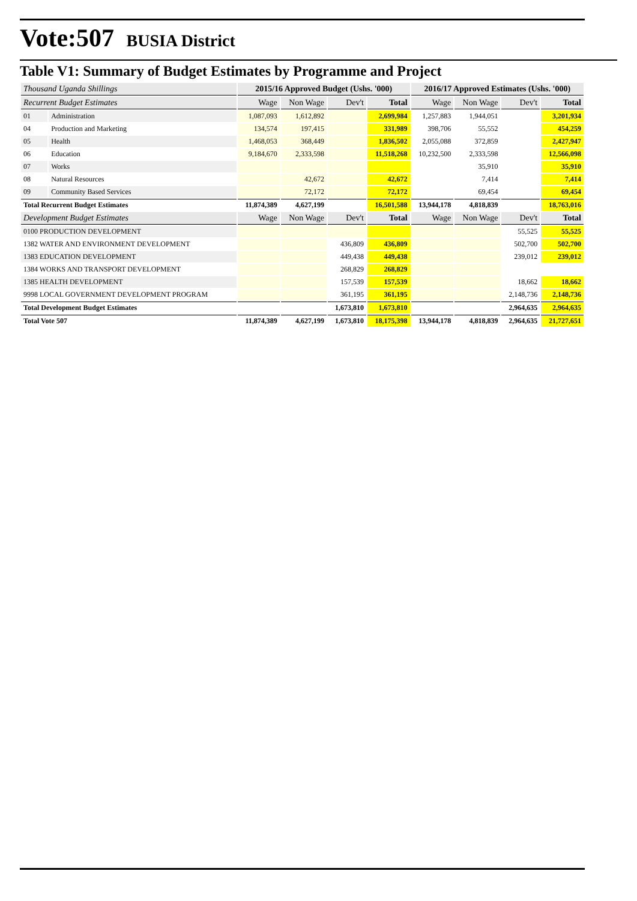Vote:507 BUSIA District
Table V1: Summary of Budget Estimates by Programme and Project
| Thousand Uganda Shillings | | 2015/16 Approved Budget (Ushs. '000) | | | | 2016/17 Approved Estimates (Ushs. '000) | | | |
| Recurrent Budget Estimates | | Wage | Non Wage | Dev't | Total | Wage | Non Wage | Dev't | Total |
| 01 | Administration | 1,087,093 | 1,612,892 | | 2,699,984 | 1,257,883 | 1,944,051 | | 3,201,934 |
| 04 | Production and Marketing | 134,574 | 197,415 | | 331,989 | 398,706 | 55,552 | | 454,259 |
| 05 | Health | 1,468,053 | 368,449 | | 1,836,502 | 2,055,088 | 372,859 | | 2,427,947 |
| 06 | Education | 9,184,670 | 2,333,598 | | 11,518,268 | 10,232,500 | 2,333,598 | | 12,566,098 |
| 07 | Works | | | | | | 35,910 | | 35,910 |
| 08 | Natural Resources | | 42,672 | | 42,672 | | 7,414 | | 7,414 |
| 09 | Community Based Services | | 72,172 | | 72,172 | | 69,454 | | 69,454 |
| Total Recurrent Budget Estimates | | 11,874,389 | 4,627,199 | | 16,501,588 | 13,944,178 | 4,818,839 | | 18,763,016 |
| Development Budget Estimates | | Wage | Non Wage | Dev't | Total | Wage | Non Wage | Dev't | Total |
| 0100 PRODUCTION DEVELOPMENT | | | | | | | | 55,525 | 55,525 |
| 1382 WATER AND ENVIRONMENT DEVELOPMENT | | | | 436,809 | 436,809 | | | 502,700 | 502,700 |
| 1383 EDUCATION DEVELOPMENT | | | | 449,438 | 449,438 | | | 239,012 | 239,012 |
| 1384 WORKS AND TRANSPORT DEVELOPMENT | | | | 268,829 | 268,829 | | | | |
| 1385 HEALTH DEVELOPMENT | | | | 157,539 | 157,539 | | | 18,662 | 18,662 |
| 9998 LOCAL GOVERNMENT DEVELOPMENT PROGRAM | | | | 361,195 | 361,195 | | | 2,148,736 | 2,148,736 |
| Total Development Budget Estimates | | | | 1,673,810 | 1,673,810 | | | 2,964,635 | 2,964,635 |
| Total Vote 507 | | 11,874,389 | 4,627,199 | 1,673,810 | 18,175,398 | 13,944,178 | 4,818,839 | 2,964,635 | 21,727,651 |